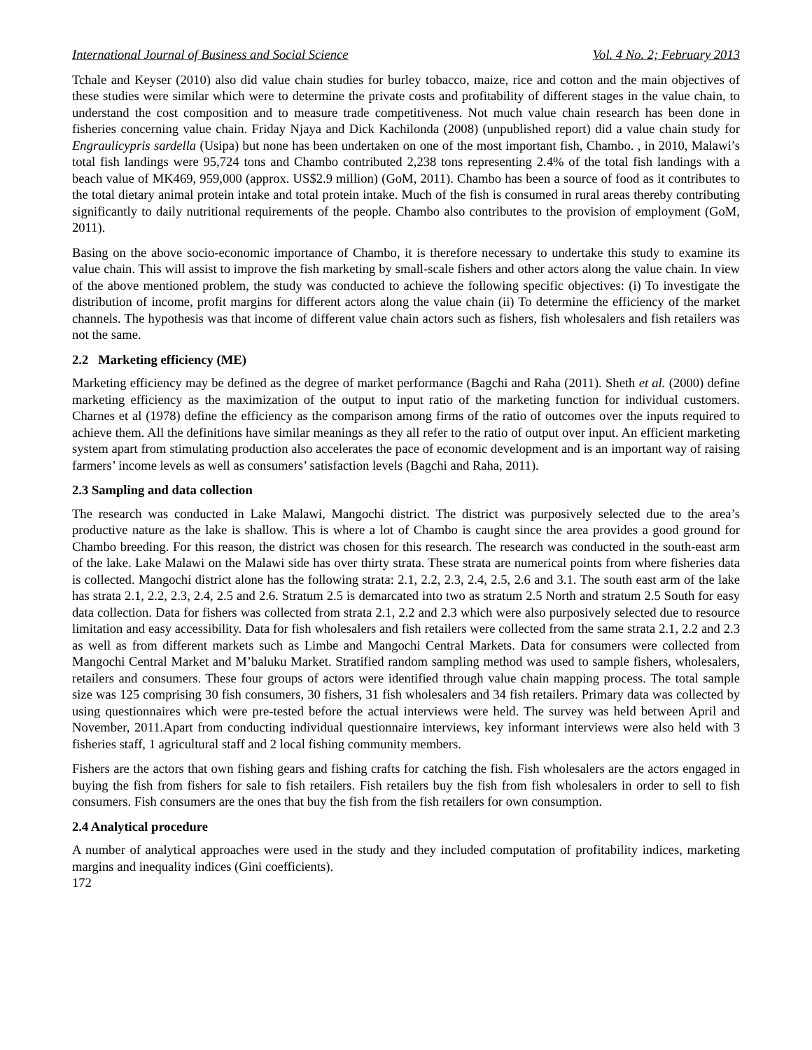International Journal of Business and Social Science Vol. 4 No. 2; February 2013
Tchale and Keyser (2010) also did value chain studies for burley tobacco, maize, rice and cotton and the main objectives of these studies were similar which were to determine the private costs and profitability of different stages in the value chain, to understand the cost composition and to measure trade competitiveness. Not much value chain research has been done in fisheries concerning value chain. Friday Njaya and Dick Kachilonda (2008) (unpublished report) did a value chain study for Engraulicypris sardella (Usipa) but none has been undertaken on one of the most important fish, Chambo. , in 2010, Malawi’s total fish landings were 95,724 tons and Chambo contributed 2,238 tons representing 2.4% of the total fish landings with a beach value of MK469, 959,000 (approx. US$2.9 million) (GoM, 2011). Chambo has been a source of food as it contributes to the total dietary animal protein intake and total protein intake. Much of the fish is consumed in rural areas thereby contributing significantly to daily nutritional requirements of the people. Chambo also contributes to the provision of employment (GoM, 2011).
Basing on the above socio-economic importance of Chambo, it is therefore necessary to undertake this study to examine its value chain. This will assist to improve the fish marketing by small-scale fishers and other actors along the value chain. In view of the above mentioned problem, the study was conducted to achieve the following specific objectives: (i) To investigate the distribution of income, profit margins for different actors along the value chain (ii) To determine the efficiency of the market channels. The hypothesis was that income of different value chain actors such as fishers, fish wholesalers and fish retailers was not the same.
2.2 Marketing efficiency (ME)
Marketing efficiency may be defined as the degree of market performance (Bagchi and Raha (2011). Sheth et al. (2000) define marketing efficiency as the maximization of the output to input ratio of the marketing function for individual customers. Charnes et al (1978) define the efficiency as the comparison among firms of the ratio of outcomes over the inputs required to achieve them. All the definitions have similar meanings as they all refer to the ratio of output over input. An efficient marketing system apart from stimulating production also accelerates the pace of economic development and is an important way of raising farmers’ income levels as well as consumers’ satisfaction levels (Bagchi and Raha, 2011).
2.3 Sampling and data collection
The research was conducted in Lake Malawi, Mangochi district. The district was purposively selected due to the area’s productive nature as the lake is shallow. This is where a lot of Chambo is caught since the area provides a good ground for Chambo breeding. For this reason, the district was chosen for this research. The research was conducted in the south-east arm of the lake. Lake Malawi on the Malawi side has over thirty strata. These strata are numerical points from where fisheries data is collected. Mangochi district alone has the following strata: 2.1, 2.2, 2.3, 2.4, 2.5, 2.6 and 3.1. The south east arm of the lake has strata 2.1, 2.2, 2.3, 2.4, 2.5 and 2.6. Stratum 2.5 is demarcated into two as stratum 2.5 North and stratum 2.5 South for easy data collection. Data for fishers was collected from strata 2.1, 2.2 and 2.3 which were also purposively selected due to resource limitation and easy accessibility. Data for fish wholesalers and fish retailers were collected from the same strata 2.1, 2.2 and 2.3 as well as from different markets such as Limbe and Mangochi Central Markets. Data for consumers were collected from Mangochi Central Market and M’baluku Market. Stratified random sampling method was used to sample fishers, wholesalers, retailers and consumers. These four groups of actors were identified through value chain mapping process. The total sample size was 125 comprising 30 fish consumers, 30 fishers, 31 fish wholesalers and 34 fish retailers. Primary data was collected by using questionnaires which were pre-tested before the actual interviews were held. The survey was held between April and November, 2011.Apart from conducting individual questionnaire interviews, key informant interviews were also held with 3 fisheries staff, 1 agricultural staff and 2 local fishing community members.
Fishers are the actors that own fishing gears and fishing crafts for catching the fish. Fish wholesalers are the actors engaged in buying the fish from fishers for sale to fish retailers. Fish retailers buy the fish from fish wholesalers in order to sell to fish consumers. Fish consumers are the ones that buy the fish from the fish retailers for own consumption.
2.4 Analytical procedure
A number of analytical approaches were used in the study and they included computation of profitability indices, marketing margins and inequality indices (Gini coefficients).
172